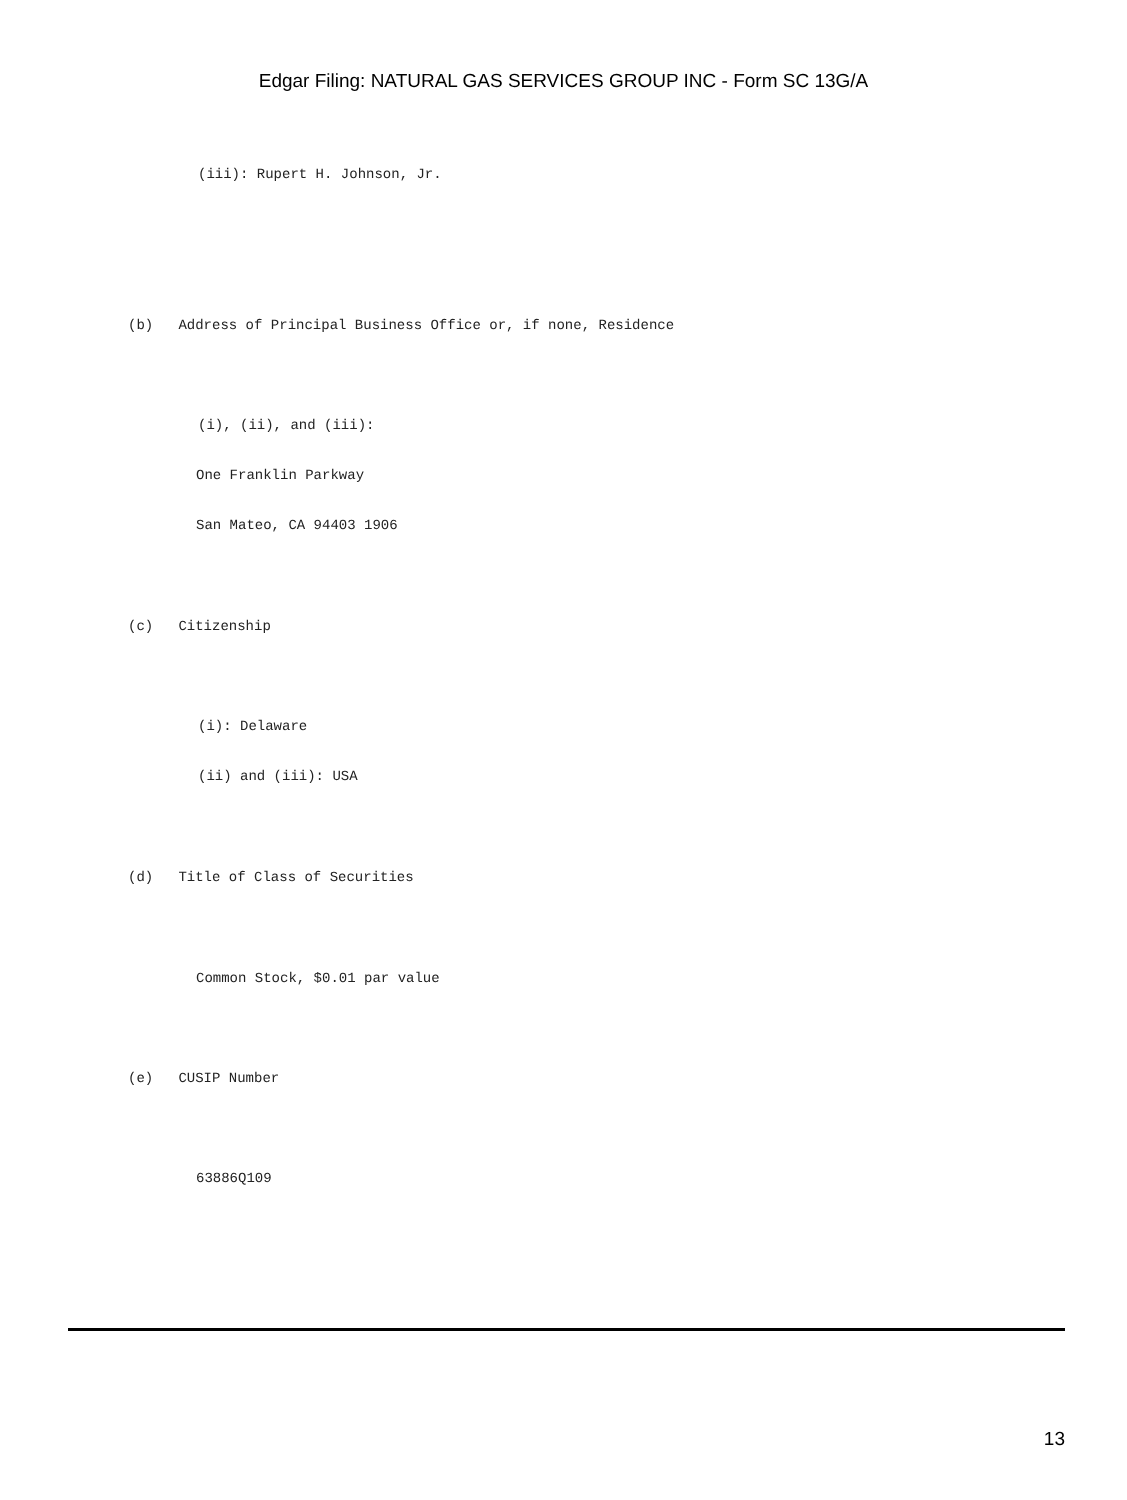Edgar Filing: NATURAL GAS SERVICES GROUP INC - Form SC 13G/A
(iii): Rupert H. Johnson, Jr.
(b) Address of Principal Business Office or, if none, Residence
(i), (ii), and (iii):
One Franklin Parkway
San Mateo, CA 94403 1906
(c) Citizenship
(i): Delaware
(ii) and (iii): USA
(d) Title of Class of Securities
Common Stock, $0.01 par value
(e) CUSIP Number
63886Q109
13